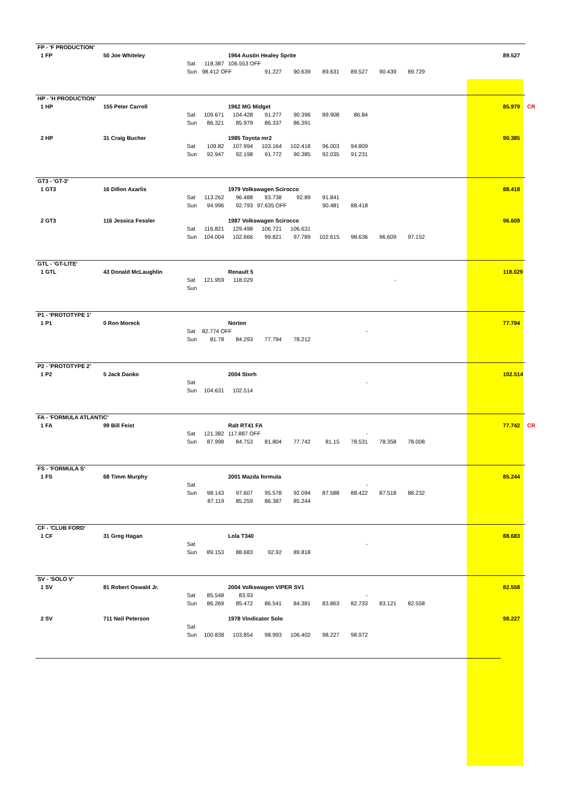| FP - 'F PRODUCTION' | | | | | | | | | | | | | | |
| 1 FP | 50 Joe Whiteley | | | 1964 Austin Healey Sprite | | | | | | | | | 89.527 | |
| | | Sat | 118.387 | 106.553 OFF | | | | | | | | | | |
| | | Sun | 98.412 OFF | | 91.227 | 90.639 | 89.631 | 89.527 | 90.439 | 89.729 | | | | |
| HP - 'H PRODUCTION' | | | | | | | | | | | | | | |
| 1 HP | 155 Peter Carroll | | | 1962 MG Midget | | | | | | | | | 85.979 | CR |
| | | Sat | 109.671 | 104.428 | 91.277 | 90.396 | 89.908 | 86.84 | | | | | | |
| | | Sun | 86.321 | 85.979 | 86.337 | 86.391 | | | | | | | | |
| 2 HP | 31 Craig Bucher | | | 1985 Toyota mr2 | | | | | | | | | 90.385 | |
| | | Sat | 109.82 | 107.994 | 103.164 | 102.418 | 96.003 | 94.809 | | | | | | |
| | | Sun | 92.947 | 92.198 | 91.772 | 90.385 | 92.035 | 91.231 | | | | | | |
| GT3 - 'GT-3' | | | | | | | | | | | | | | |
| 1 GT3 | 16 Dillon Axarlis | | | 1979 Volkswagen Scirocco | | | | | | | | | 88.418 | |
| | | Sat | 113.262 | 96.488 | 93.738 | 92.89 | 91.841 | | | | | | | |
| | | Sun | 94.996 | 92.793 | 97.635 OFF | | 90.481 | 88.418 | | | | | | |
| 2 GT3 | 116 Jessica Fessler | | | 1987 Volkswagen Scirocco | | | | | | | | | 96.609 | |
| | | Sat | 116.821 | 129.498 | 106.721 | 106.631 | | | | | | | | |
| | | Sun | 104.004 | 102.666 | 99.821 | 97.789 | 102.615 | 98.636 | 96.609 | 97.152 | | | | |
| GTL - 'GT-LITE' | | | | | | | | | | | | | | |
| 1 GTL | 43 Donald McLaughlin | | | Renault 5 | | | | | | | | | 118.029 | |
| | | Sat | 121.959 | 118.029 | | | | | - | | | | | |
| | | Sun | | | | | | | | | | | | |
| P1 - 'PROTOTYPE 1' | | | | | | | | | | | | | | |
| 1 P1 | 0 Ron Moreck | | | Norton | | | | | | | | | 77.794 | |
| | | Sat | 82.774 OFF | | | | | - | | | | | | |
| | | Sun | 81.78 | 84.293 | 77.794 | 78.212 | | | | | | | | |
| P2 - 'PROTOTYPE 2' | | | | | | | | | | | | | | |
| 1 P2 | 5 Jack Danko | | | 2004 Storh | | | | | | | | | 102.514 | |
| | | Sat | | | | | | - | | | | | | |
| | | Sun | 104.631 | 102.514 | | | | | | | | | | |
| FA - 'FORMULA ATLANTIC' | | | | | | | | | | | | | | |
| 1 FA | 99 Bill Feist | | | Ralt RT41 FA | | | | | | | | | 77.742 | CR |
| | | Sat | 121.382 | 117.887 OFF | | | | - | | | | | | |
| | | Sun | 87.998 | 84.753 | 81.804 | 77.742 | 81.15 | 78.531 | 78.358 | 78.008 | | | | |
| FS - 'FORMULA S' | | | | | | | | | | | | | | |
| 1 FS | 68 Timm Murphy | | | 2001 Mazda formula | | | | | | | | | 85.244 | |
| | | Sat | | | | | | - | | | | | | |
| | | Sun | 98.143 | 97.607 | 95.578 | 92.094 | 87.588 | 88.422 | 87.518 | 88.232 | | | | |
| | | | 87.119 | 85.259 | 86.387 | 85.244 | | | | | | | | |
| CF - 'CLUB FORD' | | | | | | | | | | | | | | |
| 1 CF | 31 Greg Hagan | | | Lola T340 | | | | | | | | | 88.683 | |
| | | Sat | | | | | | - | | | | | | |
| | | Sun | 89.153 | 88.683 | 92.92 | 89.818 | | | | | | | | |
| SV - 'SOLO V' | | | | | | | | | | | | | | |
| 1 SV | 81 Robert Oswald Jr. | | | 2004 Volkswagen VIPER SV1 | | | | | | | | | 82.558 | |
| | | Sat | 85.548 | 83.93 | | | | - | | | | | | |
| | | Sun | 86.269 | 85.472 | 86.541 | 84.381 | 83.863 | 82.733 | 83.121 | 82.558 | | | | |
| 2 SV | 711 Neil Peterson | | | 1978 Vindicator Solo | | | | | | | | | 98.227 | |
| | | Sat | | | | | | | | | | | | |
| | | Sun | 100.838 | 103.854 | 98.993 | 106.402 | 98.227 | 98.972 | | | | | | |